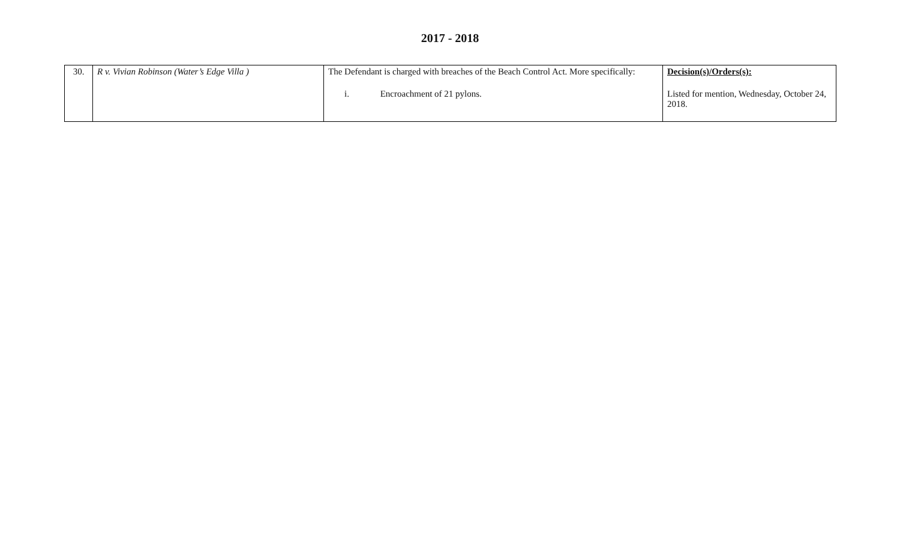2017 - 2018
| 30. | R v. Vivian Robinson (Water’s Edge Villa ) | The Defendant is charged with breaches of the Beach Control Act. More specifically: i. Encroachment of 21 pylons. | Decision(s)/Orders(s): Listed for mention, Wednesday, October 24, 2018. |